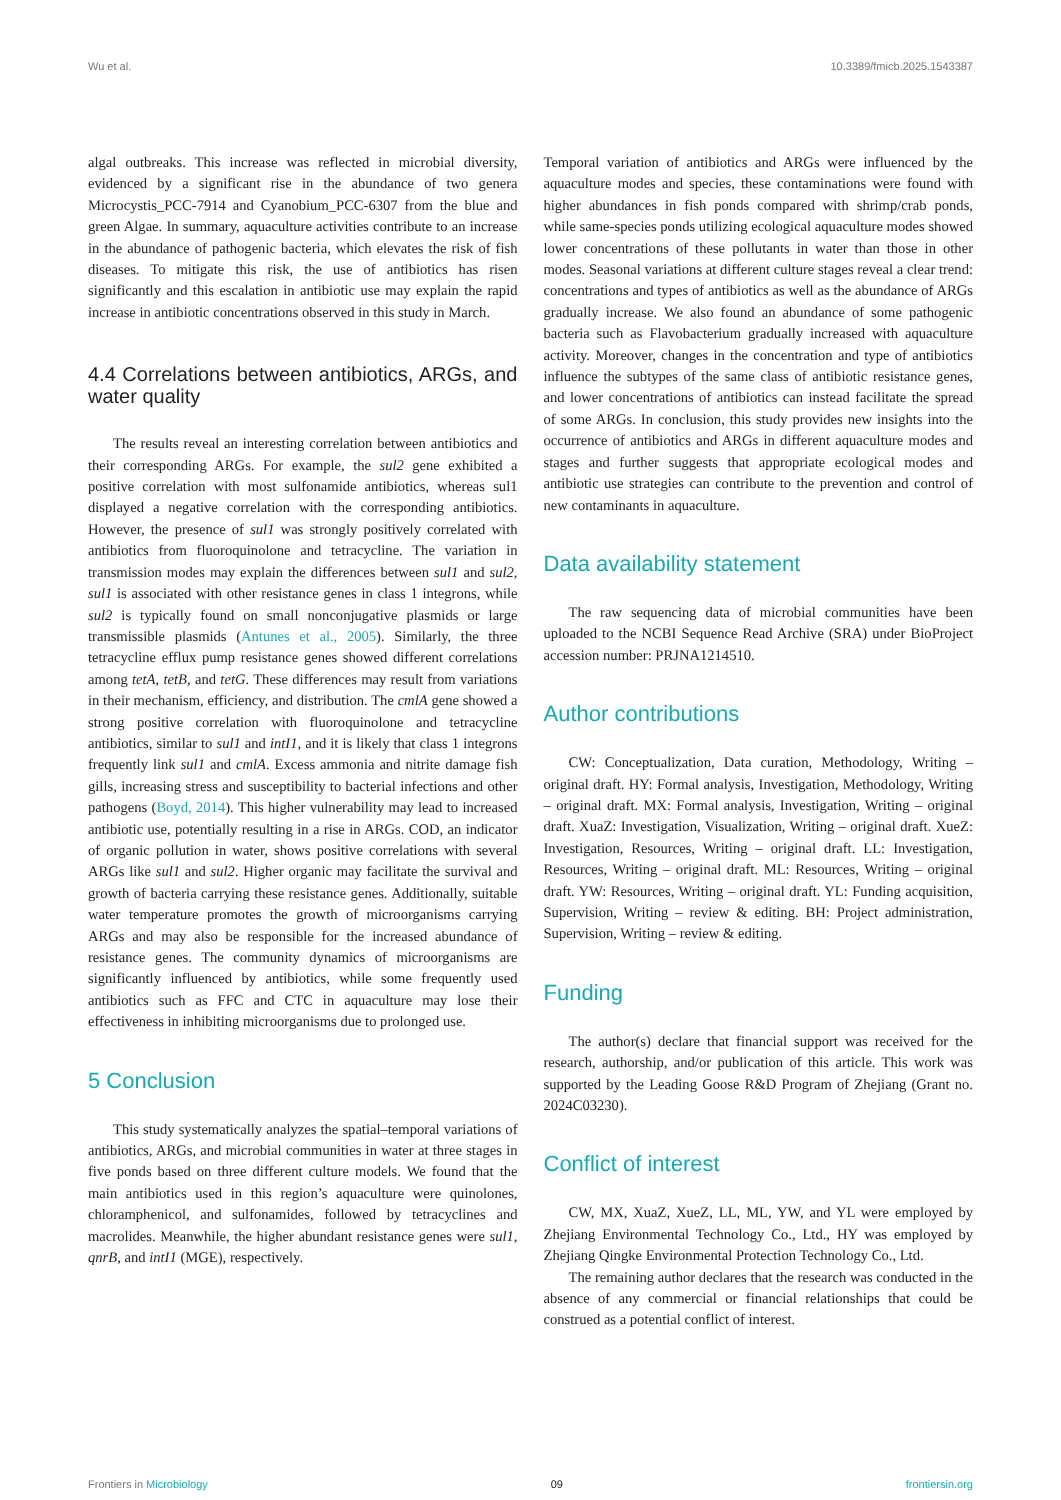Wu et al. 10.3389/fmicb.2025.1543387
algal outbreaks. This increase was reflected in microbial diversity, evidenced by a significant rise in the abundance of two genera Microcystis_PCC-7914 and Cyanobium_PCC-6307 from the blue and green Algae. In summary, aquaculture activities contribute to an increase in the abundance of pathogenic bacteria, which elevates the risk of fish diseases. To mitigate this risk, the use of antibiotics has risen significantly and this escalation in antibiotic use may explain the rapid increase in antibiotic concentrations observed in this study in March.
4.4 Correlations between antibiotics, ARGs, and water quality
The results reveal an interesting correlation between antibiotics and their corresponding ARGs. For example, the sul2 gene exhibited a positive correlation with most sulfonamide antibiotics, whereas sul1 displayed a negative correlation with the corresponding antibiotics. However, the presence of sul1 was strongly positively correlated with antibiotics from fluoroquinolone and tetracycline. The variation in transmission modes may explain the differences between sul1 and sul2, sul1 is associated with other resistance genes in class 1 integrons, while sul2 is typically found on small nonconjugative plasmids or large transmissible plasmids (Antunes et al., 2005). Similarly, the three tetracycline efflux pump resistance genes showed different correlations among tetA, tetB, and tetG. These differences may result from variations in their mechanism, efficiency, and distribution. The cmlA gene showed a strong positive correlation with fluoroquinolone and tetracycline antibiotics, similar to sul1 and intI1, and it is likely that class 1 integrons frequently link sul1 and cmlA. Excess ammonia and nitrite damage fish gills, increasing stress and susceptibility to bacterial infections and other pathogens (Boyd, 2014). This higher vulnerability may lead to increased antibiotic use, potentially resulting in a rise in ARGs. COD, an indicator of organic pollution in water, shows positive correlations with several ARGs like sul1 and sul2. Higher organic may facilitate the survival and growth of bacteria carrying these resistance genes. Additionally, suitable water temperature promotes the growth of microorganisms carrying ARGs and may also be responsible for the increased abundance of resistance genes. The community dynamics of microorganisms are significantly influenced by antibiotics, while some frequently used antibiotics such as FFC and CTC in aquaculture may lose their effectiveness in inhibiting microorganisms due to prolonged use.
5 Conclusion
This study systematically analyzes the spatial–temporal variations of antibiotics, ARGs, and microbial communities in water at three stages in five ponds based on three different culture models. We found that the main antibiotics used in this region’s aquaculture were quinolones, chloramphenicol, and sulfonamides, followed by tetracyclines and macrolides. Meanwhile, the higher abundant resistance genes were sul1, qnrB, and intI1 (MGE), respectively.
Temporal variation of antibiotics and ARGs were influenced by the aquaculture modes and species, these contaminations were found with higher abundances in fish ponds compared with shrimp/crab ponds, while same-species ponds utilizing ecological aquaculture modes showed lower concentrations of these pollutants in water than those in other modes. Seasonal variations at different culture stages reveal a clear trend: concentrations and types of antibiotics as well as the abundance of ARGs gradually increase. We also found an abundance of some pathogenic bacteria such as Flavobacterium gradually increased with aquaculture activity. Moreover, changes in the concentration and type of antibiotics influence the subtypes of the same class of antibiotic resistance genes, and lower concentrations of antibiotics can instead facilitate the spread of some ARGs. In conclusion, this study provides new insights into the occurrence of antibiotics and ARGs in different aquaculture modes and stages and further suggests that appropriate ecological modes and antibiotic use strategies can contribute to the prevention and control of new contaminants in aquaculture.
Data availability statement
The raw sequencing data of microbial communities have been uploaded to the NCBI Sequence Read Archive (SRA) under BioProject accession number: PRJNA1214510.
Author contributions
CW: Conceptualization, Data curation, Methodology, Writing – original draft. HY: Formal analysis, Investigation, Methodology, Writing – original draft. MX: Formal analysis, Investigation, Writing – original draft. XuaZ: Investigation, Visualization, Writing – original draft. XueZ: Investigation, Resources, Writing – original draft. LL: Investigation, Resources, Writing – original draft. ML: Resources, Writing – original draft. YW: Resources, Writing – original draft. YL: Funding acquisition, Supervision, Writing – review & editing. BH: Project administration, Supervision, Writing – review & editing.
Funding
The author(s) declare that financial support was received for the research, authorship, and/or publication of this article. This work was supported by the Leading Goose R&D Program of Zhejiang (Grant no. 2024C03230).
Conflict of interest
CW, MX, XuaZ, XueZ, LL, ML, YW, and YL were employed by Zhejiang Environmental Technology Co., Ltd., HY was employed by Zhejiang Qingke Environmental Protection Technology Co., Ltd.
The remaining author declares that the research was conducted in the absence of any commercial or financial relationships that could be construed as a potential conflict of interest.
Frontiers in Microbiology 09 frontiersin.org